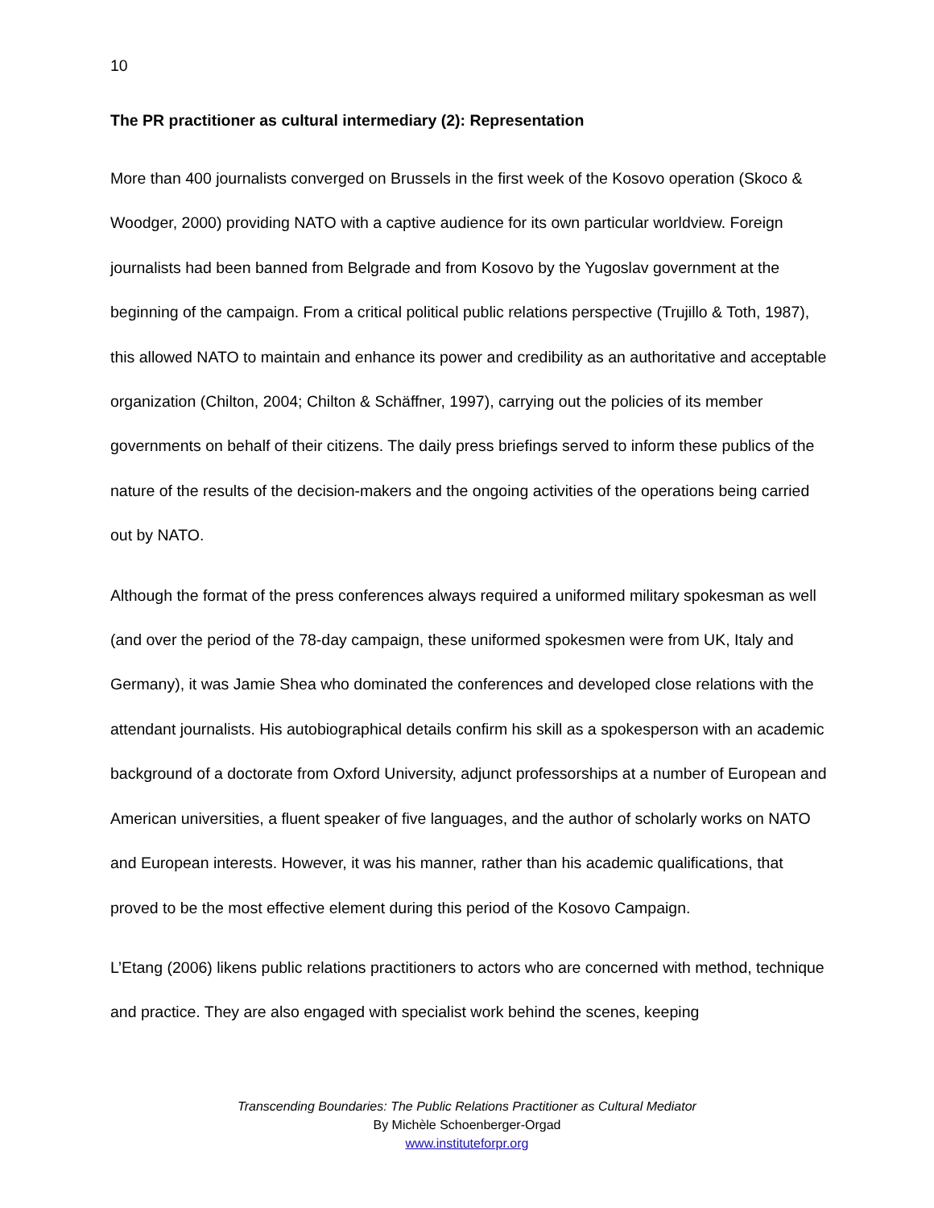10
The PR practitioner as cultural intermediary (2): Representation
More than 400 journalists converged on Brussels in the first week of the Kosovo operation (Skoco & Woodger, 2000) providing NATO with a captive audience for its own particular worldview. Foreign journalists had been banned from Belgrade and from Kosovo by the Yugoslav government at the beginning of the campaign. From a critical political public relations perspective (Trujillo & Toth, 1987), this allowed NATO to maintain and enhance its power and credibility as an authoritative and acceptable organization (Chilton, 2004; Chilton & Schäffner, 1997), carrying out the policies of its member governments on behalf of their citizens. The daily press briefings served to inform these publics of the nature of the results of the decision-makers and the ongoing activities of the operations being carried out by NATO.
Although the format of the press conferences always required a uniformed military spokesman as well (and over the period of the 78-day campaign, these uniformed spokesmen were from UK, Italy and Germany), it was Jamie Shea who dominated the conferences and developed close relations with the attendant journalists. His autobiographical details confirm his skill as a spokesperson with an academic background of a doctorate from Oxford University, adjunct professorships at a number of European and American universities, a fluent speaker of five languages, and the author of scholarly works on NATO and European interests. However, it was his manner, rather than his academic qualifications, that proved to be the most effective element during this period of the Kosovo Campaign.
L’Etang (2006) likens public relations practitioners to actors who are concerned with method, technique and practice. They are also engaged with specialist work behind the scenes, keeping
Transcending Boundaries: The Public Relations Practitioner as Cultural Mediator
By Michèle Schoenberger-Orgad
www.instituteforpr.org